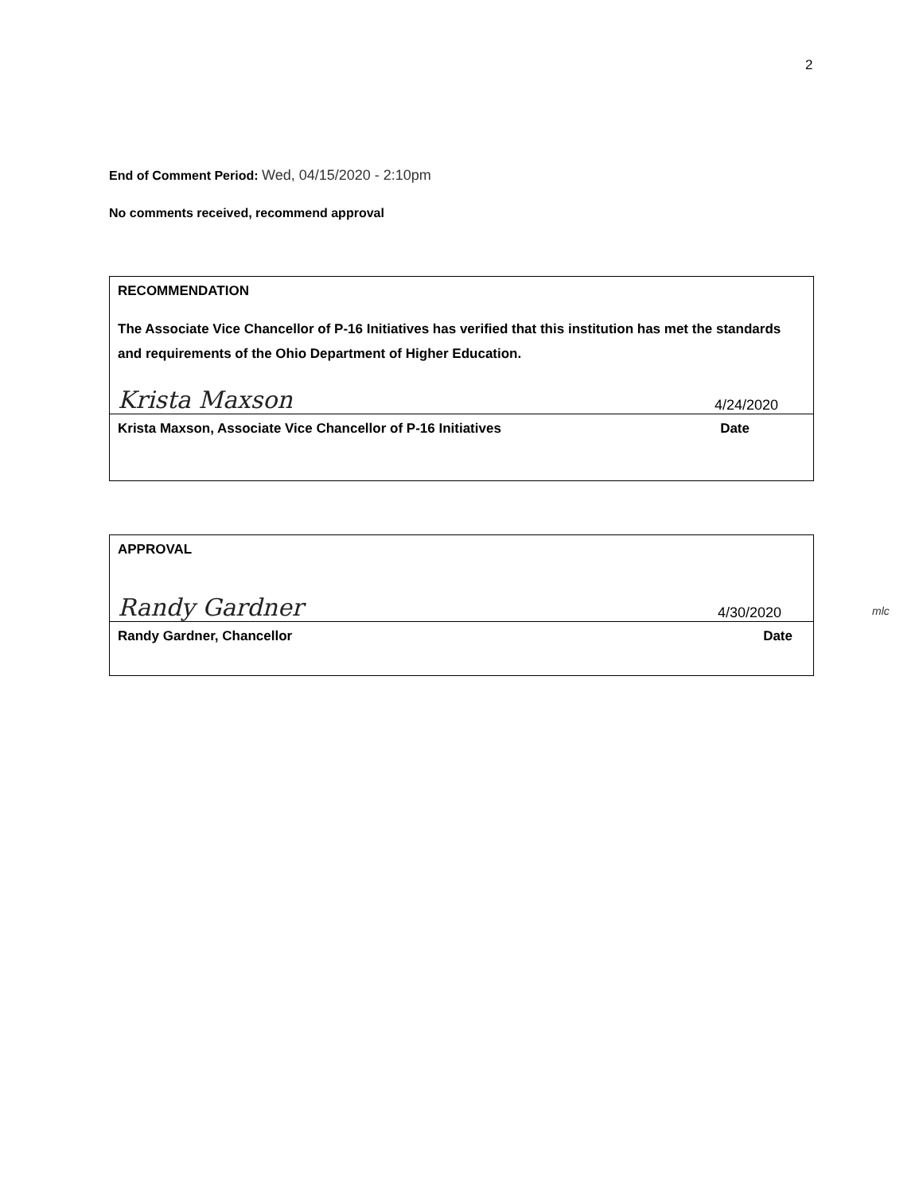2
End of Comment Period: Wed, 04/15/2020 - 2:10pm
No comments received, recommend approval
RECOMMENDATION
The Associate Vice Chancellor of P-16 Initiatives has verified that this institution has met the standards and requirements of the Ohio Department of Higher Education.
Krista Maxson 4/24/2020
Krista Maxson, Associate Vice Chancellor of P-16 Initiatives Date
APPROVAL
Randy Gardner 4/30/2020
Randy Gardner, Chancellor Date
mlc